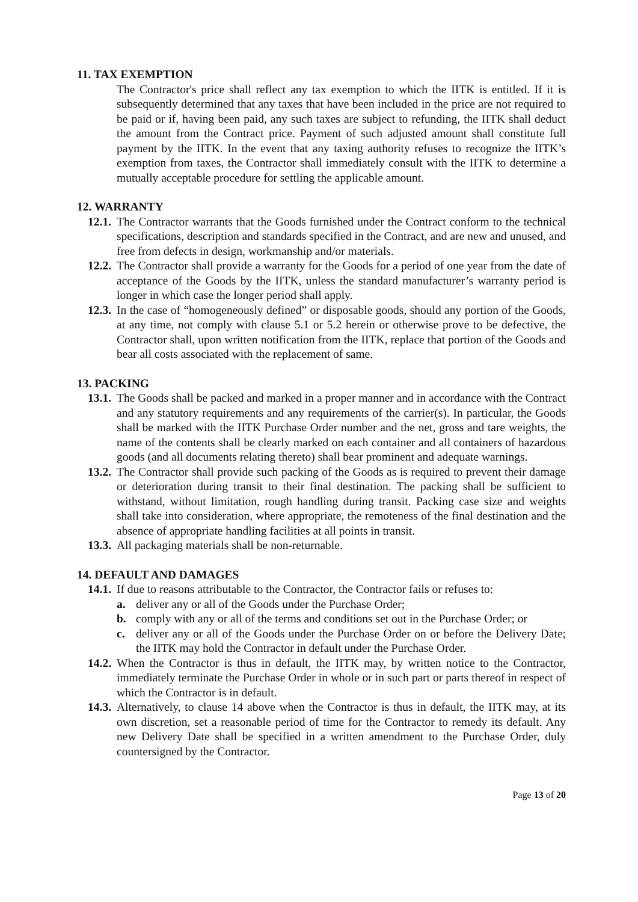11. TAX EXEMPTION
The Contractor's price shall reflect any tax exemption to which the IITK is entitled. If it is subsequently determined that any taxes that have been included in the price are not required to be paid or if, having been paid, any such taxes are subject to refunding, the IITK shall deduct the amount from the Contract price. Payment of such adjusted amount shall constitute full payment by the IITK. In the event that any taxing authority refuses to recognize the IITK’s exemption from taxes, the Contractor shall immediately consult with the IITK to determine a mutually acceptable procedure for settling the applicable amount.
12. WARRANTY
12.1. The Contractor warrants that the Goods furnished under the Contract conform to the technical specifications, description and standards specified in the Contract, and are new and unused, and free from defects in design, workmanship and/or materials.
12.2. The Contractor shall provide a warranty for the Goods for a period of one year from the date of acceptance of the Goods by the IITK, unless the standard manufacturer’s warranty period is longer in which case the longer period shall apply.
12.3. In the case of “homogeneously defined” or disposable goods, should any portion of the Goods, at any time, not comply with clause 5.1 or 5.2 herein or otherwise prove to be defective, the Contractor shall, upon written notification from the IITK, replace that portion of the Goods and bear all costs associated with the replacement of same.
13. PACKING
13.1. The Goods shall be packed and marked in a proper manner and in accordance with the Contract and any statutory requirements and any requirements of the carrier(s). In particular, the Goods shall be marked with the IITK Purchase Order number and the net, gross and tare weights, the name of the contents shall be clearly marked on each container and all containers of hazardous goods (and all documents relating thereto) shall bear prominent and adequate warnings.
13.2. The Contractor shall provide such packing of the Goods as is required to prevent their damage or deterioration during transit to their final destination. The packing shall be sufficient to withstand, without limitation, rough handling during transit. Packing case size and weights shall take into consideration, where appropriate, the remoteness of the final destination and the absence of appropriate handling facilities at all points in transit.
13.3. All packaging materials shall be non-returnable.
14. DEFAULT AND DAMAGES
14.1. If due to reasons attributable to the Contractor, the Contractor fails or refuses to:
a. deliver any or all of the Goods under the Purchase Order;
b. comply with any or all of the terms and conditions set out in the Purchase Order; or
c. deliver any or all of the Goods under the Purchase Order on or before the Delivery Date; the IITK may hold the Contractor in default under the Purchase Order.
14.2. When the Contractor is thus in default, the IITK may, by written notice to the Contractor, immediately terminate the Purchase Order in whole or in such part or parts thereof in respect of which the Contractor is in default.
14.3. Alternatively, to clause 14 above when the Contractor is thus in default, the IITK may, at its own discretion, set a reasonable period of time for the Contractor to remedy its default. Any new Delivery Date shall be specified in a written amendment to the Purchase Order, duly countersigned by the Contractor.
Page 13 of 20